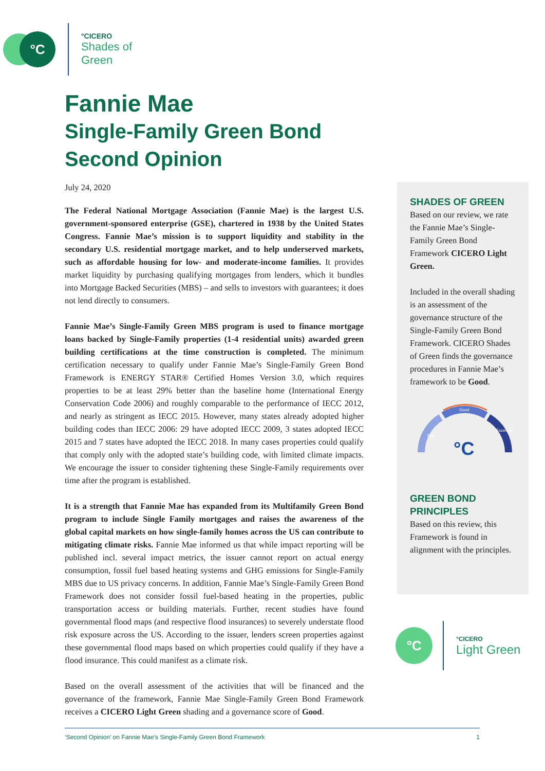°C
°CICERO
Shades of
Green
Fannie Mae
Single-Family Green Bond
Second Opinion
July 24, 2020
The Federal National Mortgage Association (Fannie Mae) is the largest U.S. government-sponsored enterprise (GSE), chartered in 1938 by the United States Congress. Fannie Mae’s mission is to support liquidity and stability in the secondary U.S. residential mortgage market, and to help underserved markets, such as affordable housing for low- and moderate-income families. It provides market liquidity by purchasing qualifying mortgages from lenders, which it bundles into Mortgage Backed Securities (MBS) – and sells to investors with guarantees; it does not lend directly to consumers.
Fannie Mae’s Single-Family Green MBS program is used to finance mortgage loans backed by Single-Family properties (1-4 residential units) awarded green building certifications at the time construction is completed. The minimum certification necessary to qualify under Fannie Mae’s Single-Family Green Bond Framework is ENERGY STAR® Certified Homes Version 3.0, which requires properties to be at least 29% better than the baseline home (International Energy Conservation Code 2006) and roughly comparable to the performance of IECC 2012, and nearly as stringent as IECC 2015. However, many states already adopted higher building codes than IECC 2006: 29 have adopted IECC 2009, 3 states adopted IECC 2015 and 7 states have adopted the IECC 2018. In many cases properties could qualify that comply only with the adopted state’s building code, with limited climate impacts. We encourage the issuer to consider tightening these Single-Family requirements over time after the program is established.
It is a strength that Fannie Mae has expanded from its Multifamily Green Bond program to include Single Family mortgages and raises the awareness of the global capital markets on how single-family homes across the US can contribute to mitigating climate risks. Fannie Mae informed us that while impact reporting will be published incl. several impact metrics, the issuer cannot report on actual energy consumption, fossil fuel based heating systems and GHG emissions for Single-Family MBS due to US privacy concerns. In addition, Fannie Mae’s Single-Family Green Bond Framework does not consider fossil fuel-based heating in the properties, public transportation access or building materials. Further, recent studies have found governmental flood maps (and respective flood insurances) to severely understate flood risk exposure across the US. According to the issuer, lenders screen properties against these governmental flood maps based on which properties could qualify if they have a flood insurance. This could manifest as a climate risk.
Based on the overall assessment of the activities that will be financed and the governance of the framework, Fannie Mae Single-Family Green Bond Framework receives a CICERO Light Green shading and a governance score of Good.
SHADES OF GREEN
Based on our review, we rate the Fannie Mae’s Single-Family Green Bond Framework CICERO Light Green.
Included in the overall shading is an assessment of the governance structure of the Single-Family Green Bond Framework. CICERO Shades of Green finds the governance procedures in Fannie Mae’s framework to be Good.
Good
Fair
Excellent
°C
GREEN BOND
PRINCIPLES
Based on this review, this Framework is found in alignment with the principles.
°C
°CICERO
Light Green
‘Second Opinion’ on Fannie Mae’s Single-Family Green Bond Framework 1